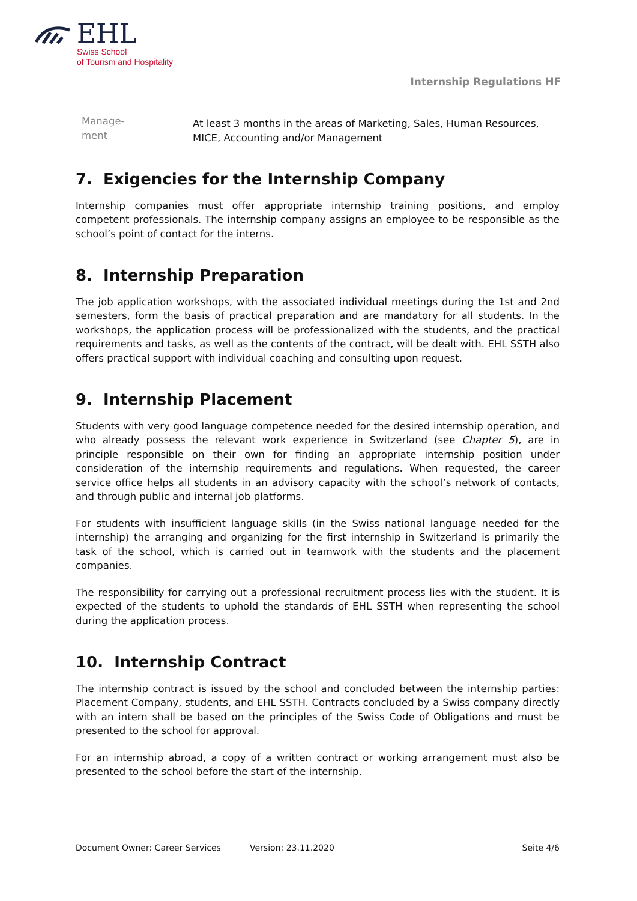EHL
Swiss School
of Tourism and Hospitality
Internship Regulations HF
| Manage- ment | At least 3 months in the areas of Marketing, Sales, Human Resources, MICE, Accounting and/or Management |
7. Exigencies for the Internship Company
Internship companies must offer appropriate internship training positions, and employ competent professionals. The internship company assigns an employee to be responsible as the school’s point of contact for the interns.
8. Internship Preparation
The job application workshops, with the associated individual meetings during the 1st and 2nd semesters, form the basis of practical preparation and are mandatory for all students. In the workshops, the application process will be professionalized with the students, and the practical requirements and tasks, as well as the contents of the contract, will be dealt with. EHL SSTH also offers practical support with individual coaching and consulting upon request.
9. Internship Placement
Students with very good language competence needed for the desired internship operation, and who already possess the relevant work experience in Switzerland (see Chapter 5), are in principle responsible on their own for finding an appropriate internship position under consideration of the internship requirements and regulations. When requested, the career service office helps all students in an advisory capacity with the school’s network of contacts, and through public and internal job platforms.
For students with insufficient language skills (in the Swiss national language needed for the internship) the arranging and organizing for the first internship in Switzerland is primarily the task of the school, which is carried out in teamwork with the students and the placement companies.
The responsibility for carrying out a professional recruitment process lies with the student. It is expected of the students to uphold the standards of EHL SSTH when representing the school during the application process.
10. Internship Contract
The internship contract is issued by the school and concluded between the internship parties: Placement Company, students, and EHL SSTH. Contracts concluded by a Swiss company directly with an intern shall be based on the principles of the Swiss Code of Obligations and must be presented to the school for approval.
For an internship abroad, a copy of a written contract or working arrangement must also be presented to the school before the start of the internship.
Document Owner: Career Services Version: 23.11.2020 Seite 4/6